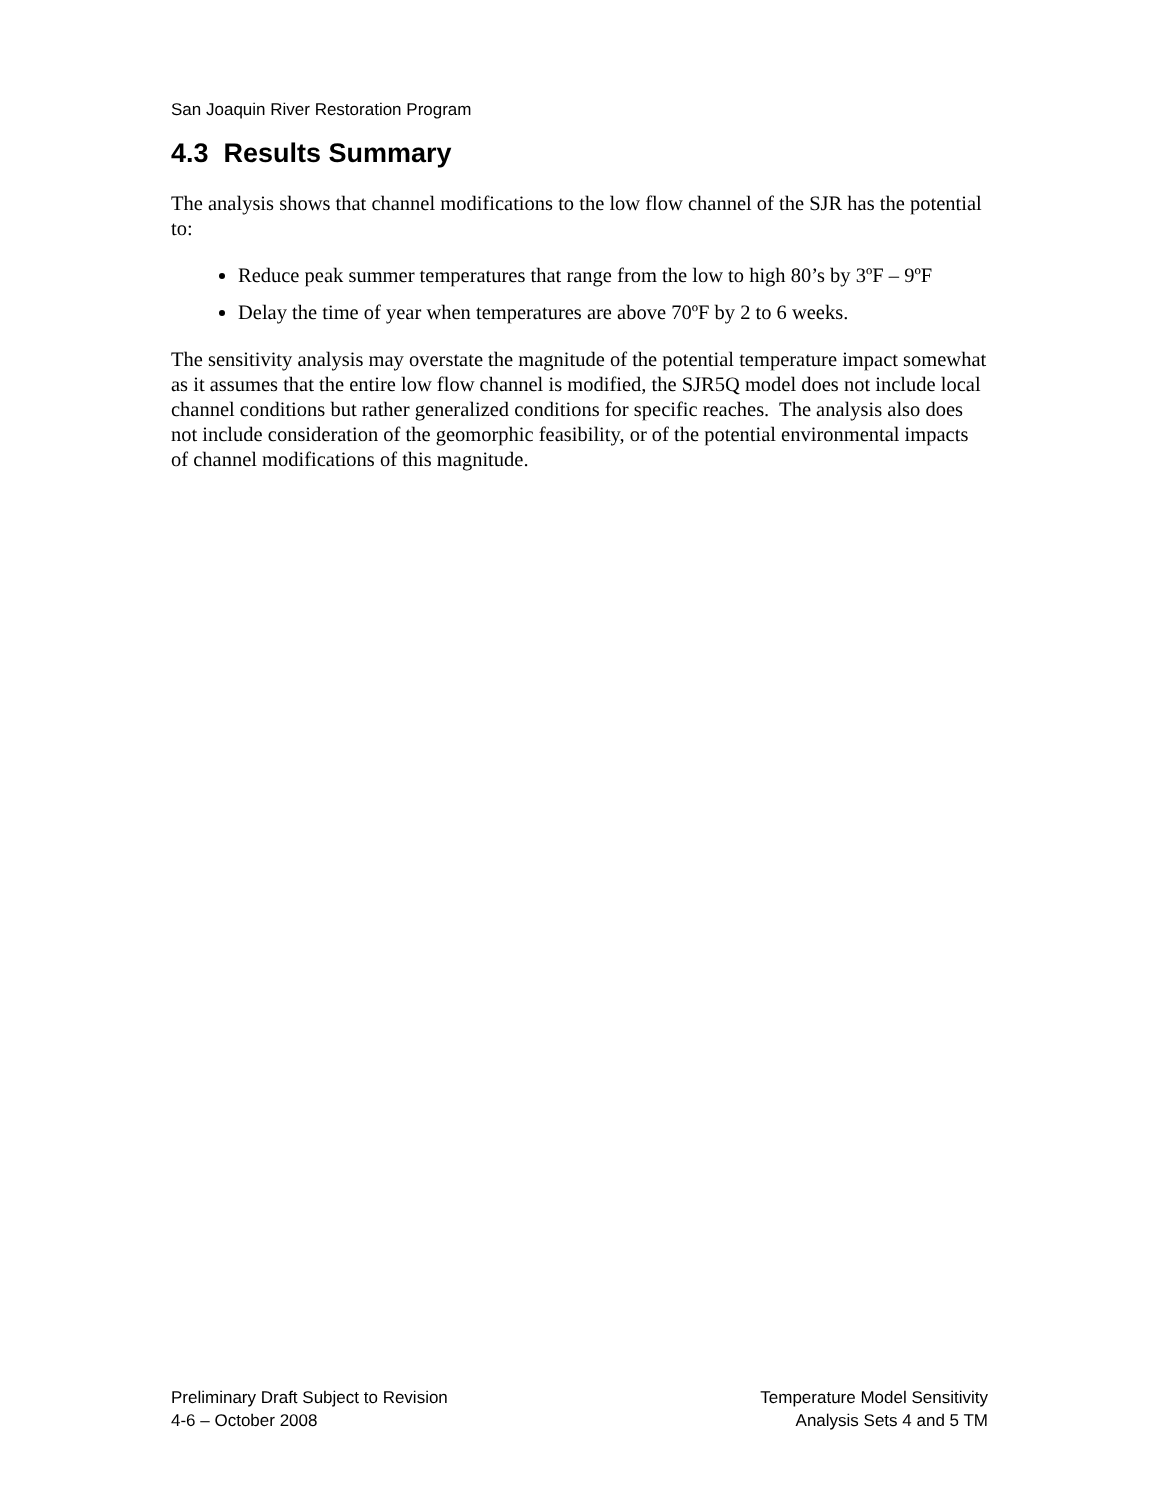San Joaquin River Restoration Program
4.3 Results Summary
The analysis shows that channel modifications to the low flow channel of the SJR has the potential to:
Reduce peak summer temperatures that range from the low to high 80’s by 3ºF – 9ºF
Delay the time of year when temperatures are above 70ºF by 2 to 6 weeks.
The sensitivity analysis may overstate the magnitude of the potential temperature impact somewhat as it assumes that the entire low flow channel is modified, the SJR5Q model does not include local channel conditions but rather generalized conditions for specific reaches. The analysis also does not include consideration of the geomorphic feasibility, or of the potential environmental impacts of channel modifications of this magnitude.
Preliminary Draft Subject to Revision
4-6 – October 2008
Temperature Model Sensitivity
Analysis Sets 4 and 5 TM